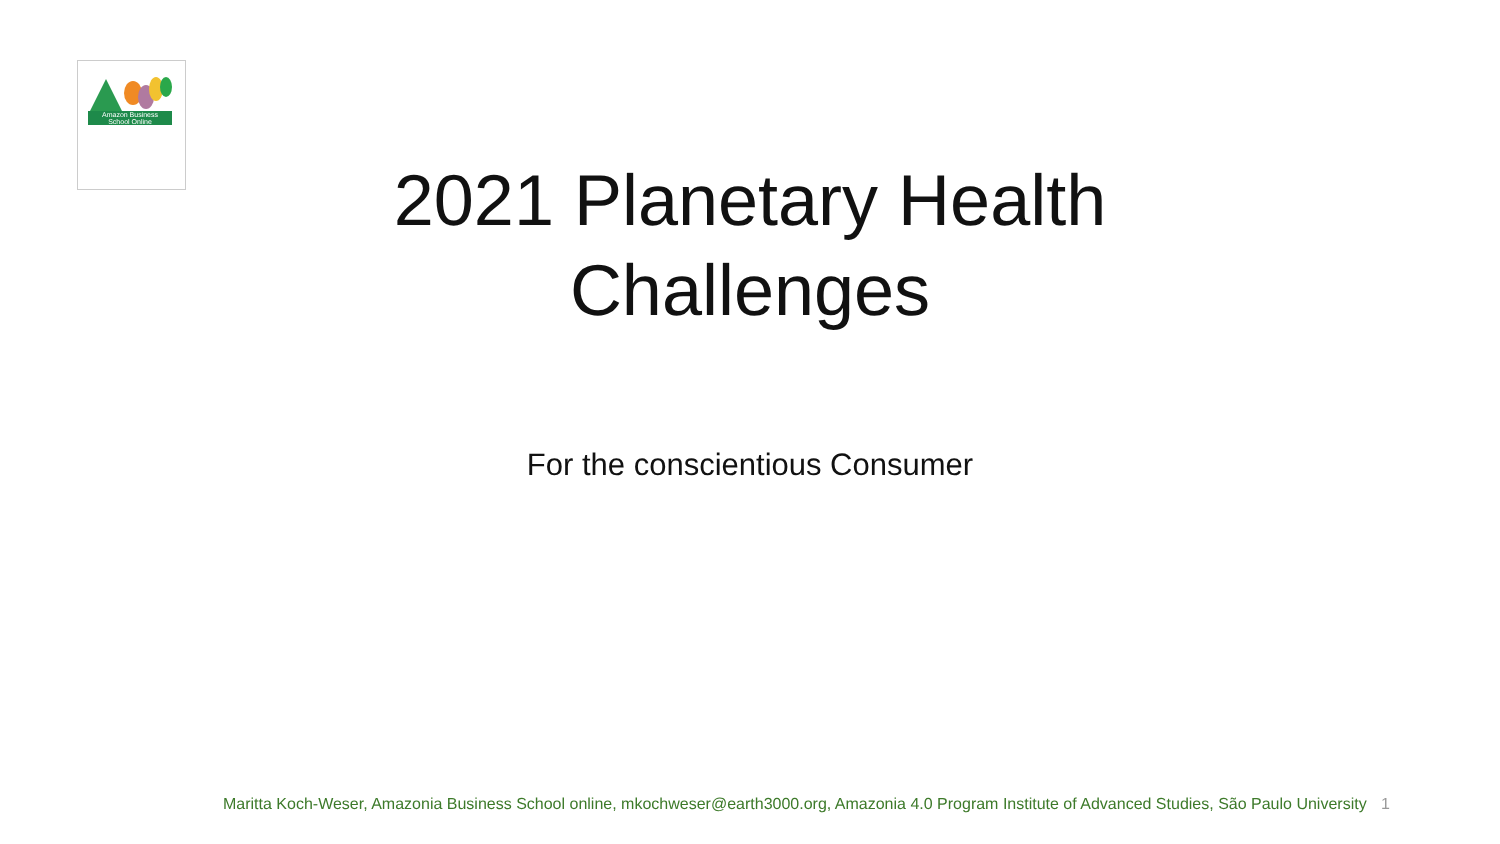Amazon Business
School Online
2021 Planetary Health
Challenges
For the conscientious Consumer
Maritta Koch-Weser, Amazonia Business School online, mkochweser@earth3000.org, Amazonia 4.0 Program Institute of Advanced Studies, São Paulo University 1